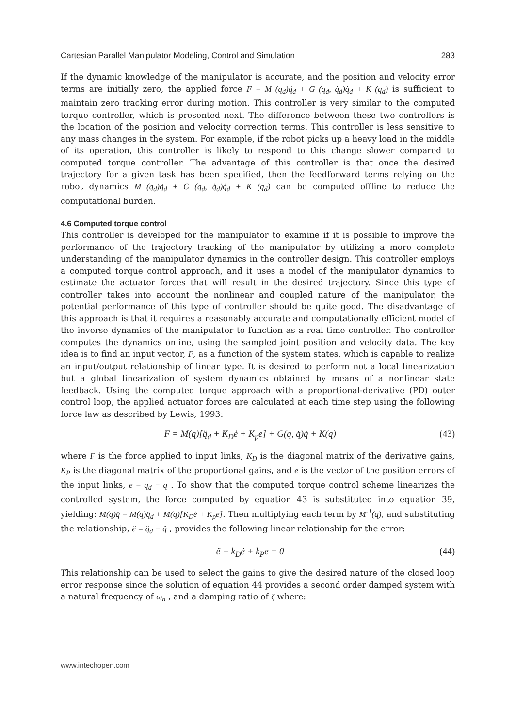Cartesian Parallel Manipulator Modeling, Control and Simulation 283
If the dynamic knowledge of the manipulator is accurate, and the position and velocity error terms are initially zero, the applied force F = M (q<sub>d</sub>)q̈<sub>d</sub> + G (q<sub>d</sub>, q̇<sub>d</sub>)q̇<sub>d</sub> + K (q<sub>d</sub>) is sufficient to maintain zero tracking error during motion. This controller is very similar to the computed torque controller, which is presented next. The difference between these two controllers is the location of the position and velocity correction terms. This controller is less sensitive to any mass changes in the system. For example, if the robot picks up a heavy load in the middle of its operation, this controller is likely to respond to this change slower compared to computed torque controller. The advantage of this controller is that once the desired trajectory for a given task has been specified, then the feedforward terms relying on the robot dynamics M (q<sub>d</sub>)q̈<sub>d</sub> + G (q<sub>d</sub>, q̇<sub>d</sub>)q̇<sub>d</sub> + K (q<sub>d</sub>) can be computed offline to reduce the computational burden.
4.6 Computed torque control
This controller is developed for the manipulator to examine if it is possible to improve the performance of the trajectory tracking of the manipulator by utilizing a more complete understanding of the manipulator dynamics in the controller design. This controller employs a computed torque control approach, and it uses a model of the manipulator dynamics to estimate the actuator forces that will result in the desired trajectory. Since this type of controller takes into account the nonlinear and coupled nature of the manipulator, the potential performance of this type of controller should be quite good. The disadvantage of this approach is that it requires a reasonably accurate and computationally efficient model of the inverse dynamics of the manipulator to function as a real time controller. The controller computes the dynamics online, using the sampled joint position and velocity data. The key idea is to find an input vector, F, as a function of the system states, which is capable to realize an input/output relationship of linear type. It is desired to perform not a local linearization but a global linearization of system dynamics obtained by means of a nonlinear state feedback. Using the computed torque approach with a proportional-derivative (PD) outer control loop, the applied actuator forces are calculated at each time step using the following force law as described by Lewis, 1993:
F = M(q)[q̈<sub>d</sub> + K<sub>D</sub>ė + K<sub>p</sub>e] + G(q, q̇)q̇ + K(q) (43)
where F is the force applied to input links, K<sub>D</sub> is the diagonal matrix of the derivative gains, K<sub>P</sub> is the diagonal matrix of the proportional gains, and e is the vector of the position errors of the input links, e = q<sub>d</sub> − q . To show that the computed torque control scheme linearizes the controlled system, the force computed by equation 43 is substituted into equation 39, yielding: M(q)q̈ = M(q)q̈<sub>d</sub> + M(q)[K<sub>D</sub>ė + K<sub>p</sub>e]. Then multiplying each term by M<sup>-1</sup>(q), and substituting the relationship, ë = q̈<sub>d</sub> − q̈ , provides the following linear relationship for the error:
ë + k<sub>D</sub>ė + k<sub>P</sub>e = 0 (44)
This relationship can be used to select the gains to give the desired nature of the closed loop error response since the solution of equation 44 provides a second order damped system with a natural frequency of ω<sub>n</sub> , and a damping ratio of ζ where:
www.intechopen.com